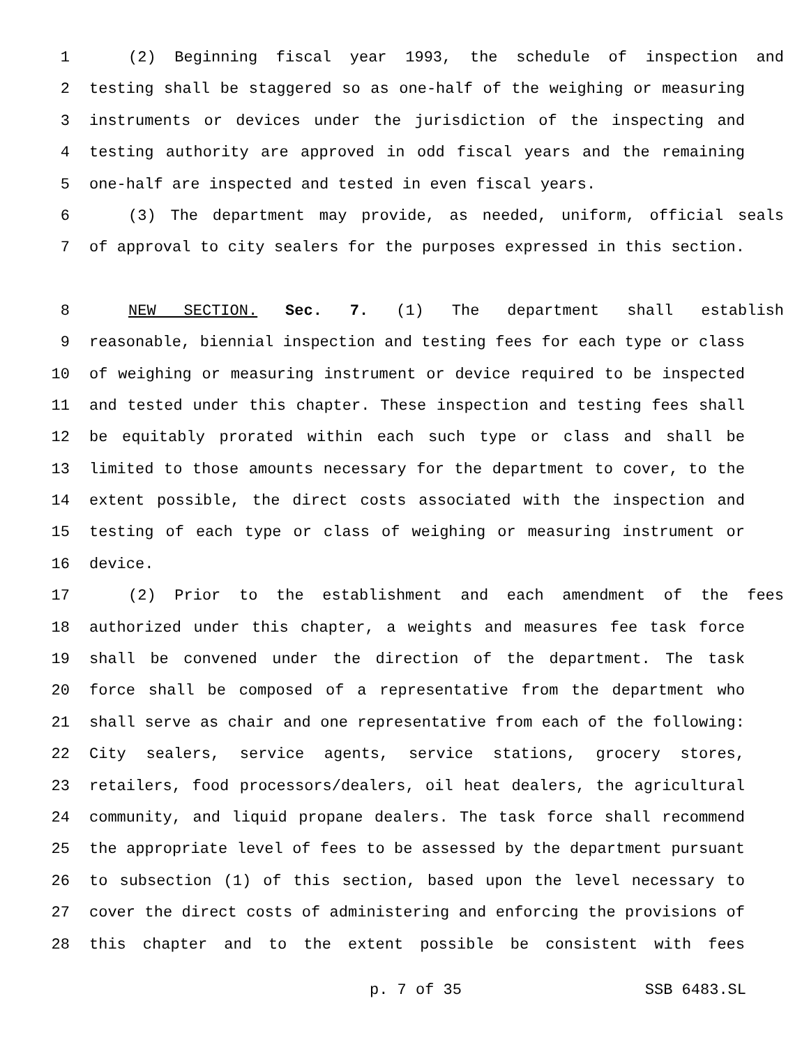1 (2) Beginning fiscal year 1993, the schedule of inspection and
2 testing shall be staggered so as one-half of the weighing or measuring
3 instruments or devices under the jurisdiction of the inspecting and
4 testing authority are approved in odd fiscal years and the remaining
5 one-half are inspected and tested in even fiscal years.
6 (3) The department may provide, as needed, uniform, official seals
7 of approval to city sealers for the purposes expressed in this section.
8 NEW SECTION. Sec. 7. (1) The department shall establish
9 reasonable, biennial inspection and testing fees for each type or class
10 of weighing or measuring instrument or device required to be inspected
11 and tested under this chapter. These inspection and testing fees shall
12 be equitably prorated within each such type or class and shall be
13 limited to those amounts necessary for the department to cover, to the
14 extent possible, the direct costs associated with the inspection and
15 testing of each type or class of weighing or measuring instrument or
16 device.
17 (2) Prior to the establishment and each amendment of the fees
18 authorized under this chapter, a weights and measures fee task force
19 shall be convened under the direction of the department. The task
20 force shall be composed of a representative from the department who
21 shall serve as chair and one representative from each of the following:
22 City sealers, service agents, service stations, grocery stores,
23 retailers, food processors/dealers, oil heat dealers, the agricultural
24 community, and liquid propane dealers. The task force shall recommend
25 the appropriate level of fees to be assessed by the department pursuant
26 to subsection (1) of this section, based upon the level necessary to
27 cover the direct costs of administering and enforcing the provisions of
28 this chapter and to the extent possible be consistent with fees
p. 7 of 35 SSB 6483.SL